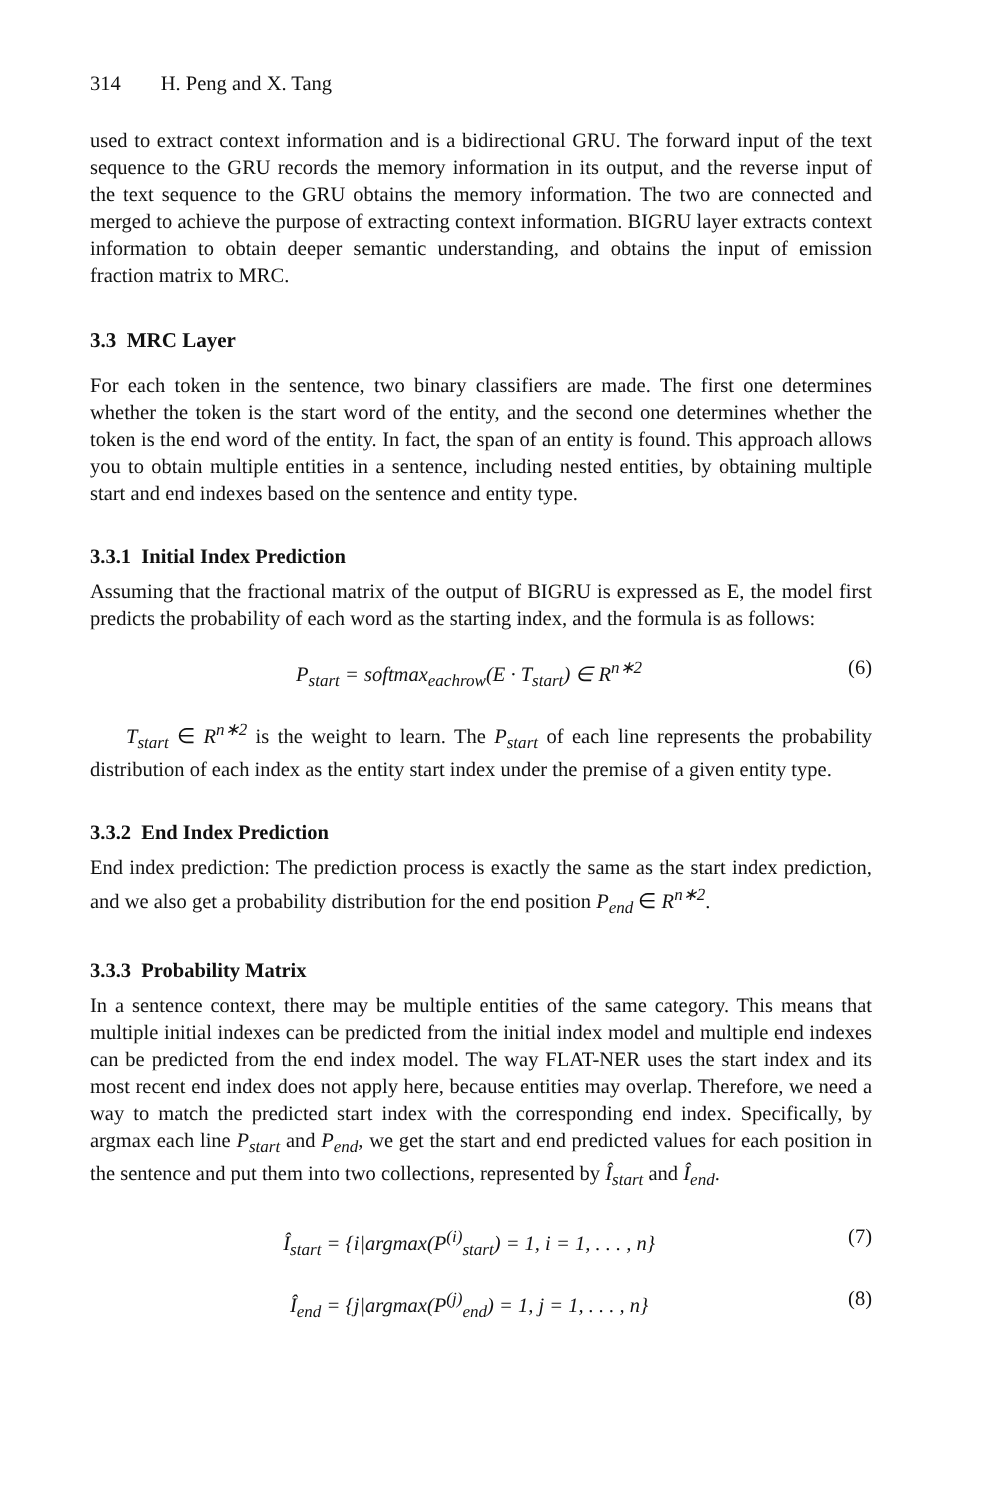314 H. Peng and X. Tang
used to extract context information and is a bidirectional GRU. The forward input of the text sequence to the GRU records the memory information in its output, and the reverse input of the text sequence to the GRU obtains the memory information. The two are connected and merged to achieve the purpose of extracting context information. BIGRU layer extracts context information to obtain deeper semantic understanding, and obtains the input of emission fraction matrix to MRC.
3.3 MRC Layer
For each token in the sentence, two binary classifiers are made. The first one determines whether the token is the start word of the entity, and the second one determines whether the token is the end word of the entity. In fact, the span of an entity is found. This approach allows you to obtain multiple entities in a sentence, including nested entities, by obtaining multiple start and end indexes based on the sentence and entity type.
3.3.1 Initial Index Prediction
Assuming that the fractional matrix of the output of BIGRU is expressed as E, the model first predicts the probability of each word as the starting index, and the formula is as follows:
P<sub>start</sub> = softmax<sub>eachrow</sub>(E · T<sub>start</sub>) ∈ R<sup>n∗2</sup>
(6)
T<sub>start</sub> ∈ R<sup>n∗2</sup> is the weight to learn. The P<sub>start</sub> of each line represents the probability distribution of each index as the entity start index under the premise of a given entity type.
3.3.2 End Index Prediction
End index prediction: The prediction process is exactly the same as the start index prediction, and we also get a probability distribution for the end position P<sub>end</sub> ∈ R<sup>n∗2</sup>.
3.3.3 Probability Matrix
In a sentence context, there may be multiple entities of the same category. This means that multiple initial indexes can be predicted from the initial index model and multiple end indexes can be predicted from the end index model. The way FLAT-NER uses the start index and its most recent end index does not apply here, because entities may overlap. Therefore, we need a way to match the predicted start index with the corresponding end index. Specifically, by argmax each line P<sub>start</sub> and P<sub>end</sub>, we get the start and end predicted values for each position in the sentence and put them into two collections, represented by Î<sub>start</sub> and Î<sub>end</sub>.
Î<sub>start</sub> = {i|argmax(P<sup>(i)</sup><sub>start</sub>) = 1, i = 1, . . . , n}
(7)
Î<sub>end</sub> = {j|argmax(P<sup>(j)</sup><sub>end</sub>) = 1, j = 1, . . . , n}
(8)